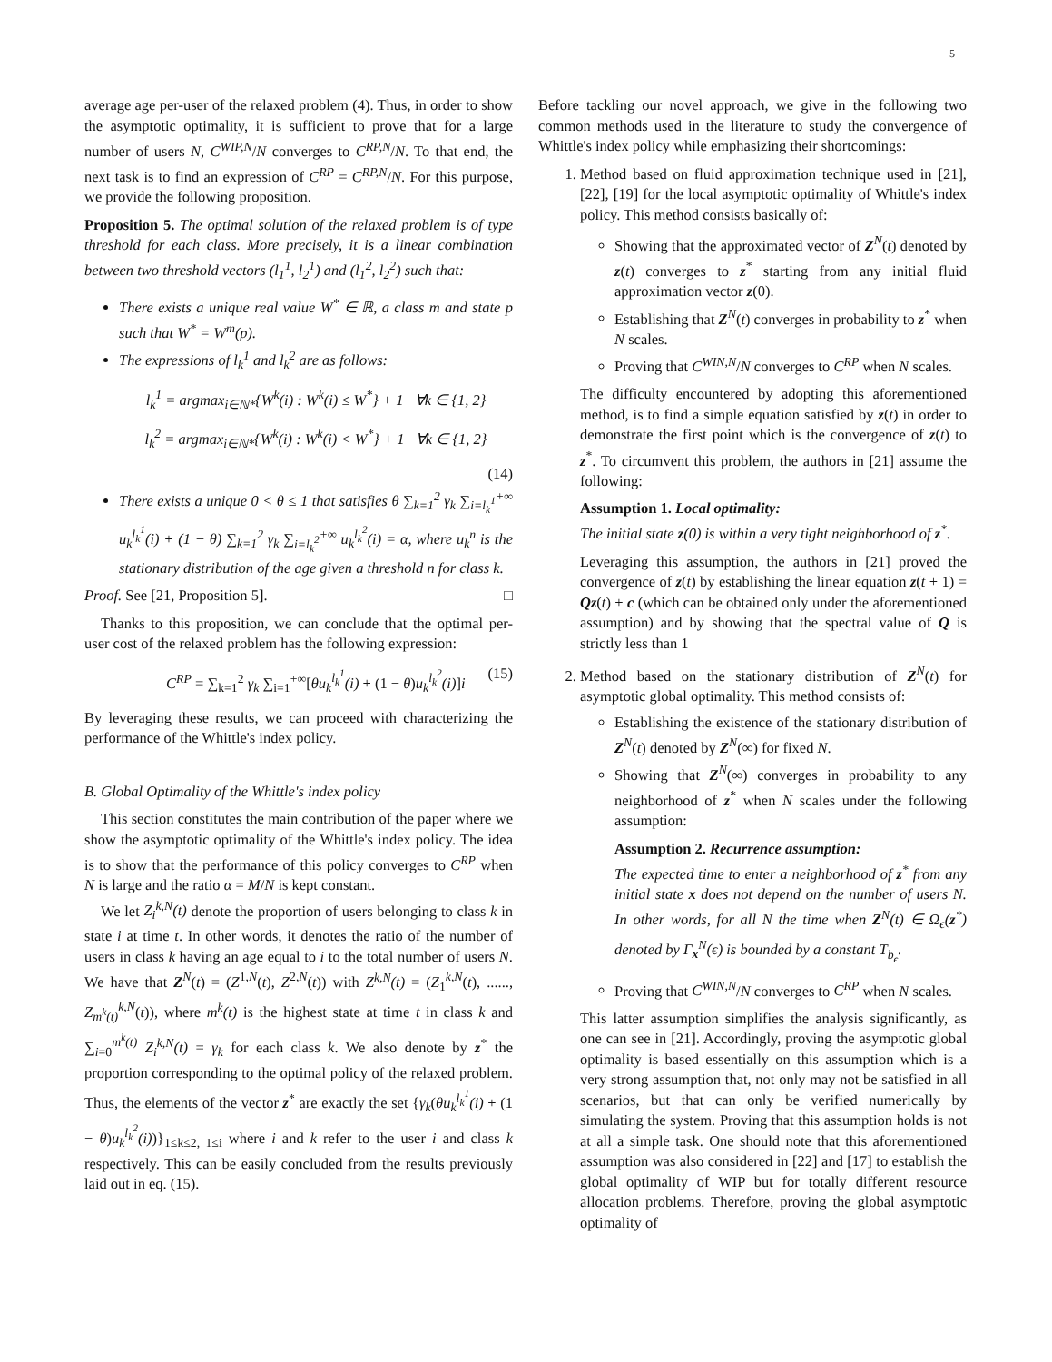5
average age per-user of the relaxed problem (4). Thus, in order to show the asymptotic optimality, it is sufficient to prove that for a large number of users N, C<sup>WIP,N</sup>/N converges to C<sup>RP,N</sup>/N. To that end, the next task is to find an expression of C<sup>RP</sup> = C<sup>RP,N</sup>/N. For this purpose, we provide the following proposition.
Proposition 5. The optimal solution of the relaxed problem is of type threshold for each class. More precisely, it is a linear combination between two threshold vectors (l<sub>1</sub><sup>1</sup>, l<sub>2</sub><sup>1</sup>) and (l<sub>1</sub><sup>2</sup>, l<sub>2</sub><sup>2</sup>) such that:
There exists a unique real value W<sup>*</sup> ∈ ℝ, a class m and state p such that W<sup>*</sup> = W<sup>m</sup>(p).
The expressions of l<sub>k</sub><sup>1</sup> and l<sub>k</sub><sup>2</sup> are as follows:
l<sub>k</sub><sup>1</sup> = argmax<sub>i∈ℕ*</sub>{W<sup>k</sup>(i) : W<sup>k</sup>(i) ≤ W<sup>*</sup>} + 1 ∀k ∈ {1, 2}
l<sub>k</sub><sup>2</sup> = argmax<sub>i∈ℕ*</sub>{W<sup>k</sup>(i) : W<sup>k</sup>(i) < W<sup>*</sup>} + 1 ∀k ∈ {1, 2}
(14)
There exists a unique 0 < θ ≤ 1 that satisfies θ ∑<sub>k=1</sub><sup>2</sup> γ<sub>k</sub> ∑<sub>i=l<sub>k</sub><sup>1</sup></sub><sup>+∞</sup> u<sub>k</sub><sup>l<sub>k</sub><sup>1</sup></sup>(i) + (1 − θ) ∑<sub>k=1</sub><sup>2</sup> γ<sub>k</sub> ∑<sub>i=l<sub>k</sub><sup>2</sup></sub><sup>+∞</sup> u<sub>k</sub><sup>l<sub>k</sub><sup>2</sup></sup>(i) = α, where u<sub>k</sub><sup>n</sup> is the stationary distribution of the age given a threshold n for class k.
Proof. See [21, Proposition 5]. □
Thanks to this proposition, we can conclude that the optimal per-user cost of the relaxed problem has the following expression:
C<sup>RP</sup> = ∑<sub>k=1</sub><sup>2</sup> γ<sub>k</sub> ∑<sub>i=1</sub><sup>+∞</sup>[θu<sub>k</sub><sup>l<sub>k</sub><sup>1</sup></sup>(i) + (1 − θ)u<sub>k</sub><sup>l<sub>k</sub><sup>2</sup></sup>(i)]i (15)
By leveraging these results, we can proceed with characterizing the performance of the Whittle's index policy.
B. Global Optimality of the Whittle's index policy
This section constitutes the main contribution of the paper where we show the asymptotic optimality of the Whittle's index policy. The idea is to show that the performance of this policy converges to C<sup>RP</sup> when N is large and the ratio α = M/N is kept constant.
We let Z<sub>i</sub><sup>k,N</sup>(t) denote the proportion of users belonging to class k in state i at time t. In other words, it denotes the ratio of the number of users in class k having an age equal to i to the total number of users N. We have that Z<sup>N</sup>(t) = (Z<sup>1,N</sup>(t), Z<sup>2,N</sup>(t)) with Z<sup>k,N</sup>(t) = (Z<sub>1</sub><sup>k,N</sup>(t), ......, Z<sub>m<sup>k</sup>(t)</sub><sup>k,N</sup>(t)), where m<sup>k</sup>(t) is the highest state at time t in class k and ∑<sub>i=0</sub><sup>m<sup>k</sup>(t)</sup> Z<sub>i</sub><sup>k,N</sup>(t) = γ<sub>k</sub> for each class k. We also denote by z<sup>*</sup> the proportion corresponding to the optimal policy of the relaxed problem. Thus, the elements of the vector z<sup>*</sup> are exactly the set {γ<sub>k</sub>(θu<sub>k</sub><sup>l<sub>k</sub><sup>1</sup></sup>(i) + (1 − θ)u<sub>k</sub><sup>l<sub>k</sub><sup>2</sup></sup>(i))}<sub>1≤k≤2, 1≤i</sub> where i and k refer to the user i and class k respectively. This can be easily concluded from the results previously laid out in eq. (15).
Before tackling our novel approach, we give in the following two common methods used in the literature to study the convergence of Whittle's index policy while emphasizing their shortcomings:
1. Method based on fluid approximation technique used in [21], [22], [19] for the local asymptotic optimality of Whittle's index policy. This method consists basically of:
Showing that the approximated vector of Z<sup>N</sup>(t) denoted by z(t) converges to z<sup>*</sup> starting from any initial fluid approximation vector z(0).
Establishing that Z<sup>N</sup>(t) converges in probability to z<sup>*</sup> when N scales.
Proving that C<sup>WIN,N</sup>/N converges to C<sup>RP</sup> when N scales.
The difficulty encountered by adopting this aforementioned method, is to find a simple equation satisfied by z(t) in order to demonstrate the first point which is the convergence of z(t) to z<sup>*</sup>. To circumvent this problem, the authors in [21] assume the following:
Assumption 1. Local optimality:
The initial state z(0) is within a very tight neighborhood of z<sup>*</sup>.
Leveraging this assumption, the authors in [21] proved the convergence of z(t) by establishing the linear equation z(t + 1) = Qz(t) + c (which can be obtained only under the aforementioned assumption) and by showing that the spectral value of Q is strictly less than 1
2. Method based on the stationary distribution of Z<sup>N</sup>(t) for asymptotic global optimality. This method consists of:
Establishing the existence of the stationary distribution of Z<sup>N</sup>(t) denoted by Z<sup>N</sup>(∞) for fixed N.
Showing that Z<sup>N</sup>(∞) converges in probability to any neighborhood of z<sup>*</sup> when N scales under the following assumption:
Assumption 2. Recurrence assumption:
The expected time to enter a neighborhood of z<sup>*</sup> from any initial state x does not depend on the number of users N. In other words, for all N the time when Z<sup>N</sup>(t) ∈ Ω<sub>ϵ</sub>(z<sup>*</sup>) denoted by Γ<sub>x</sub><sup>N</sup>(ϵ) is bounded by a constant T<sub>b<sub>ϵ</sub></sub>.
Proving that C<sup>WIN,N</sup>/N converges to C<sup>RP</sup> when N scales.
This latter assumption simplifies the analysis significantly, as one can see in [21]. Accordingly, proving the asymptotic global optimality is based essentially on this assumption which is a very strong assumption that, not only may not be satisfied in all scenarios, but that can only be verified numerically by simulating the system. Proving that this assumption holds is not at all a simple task. One should note that this aforementioned assumption was also considered in [22] and [17] to establish the global optimality of WIP but for totally different resource allocation problems. Therefore, proving the global asymptotic optimality of